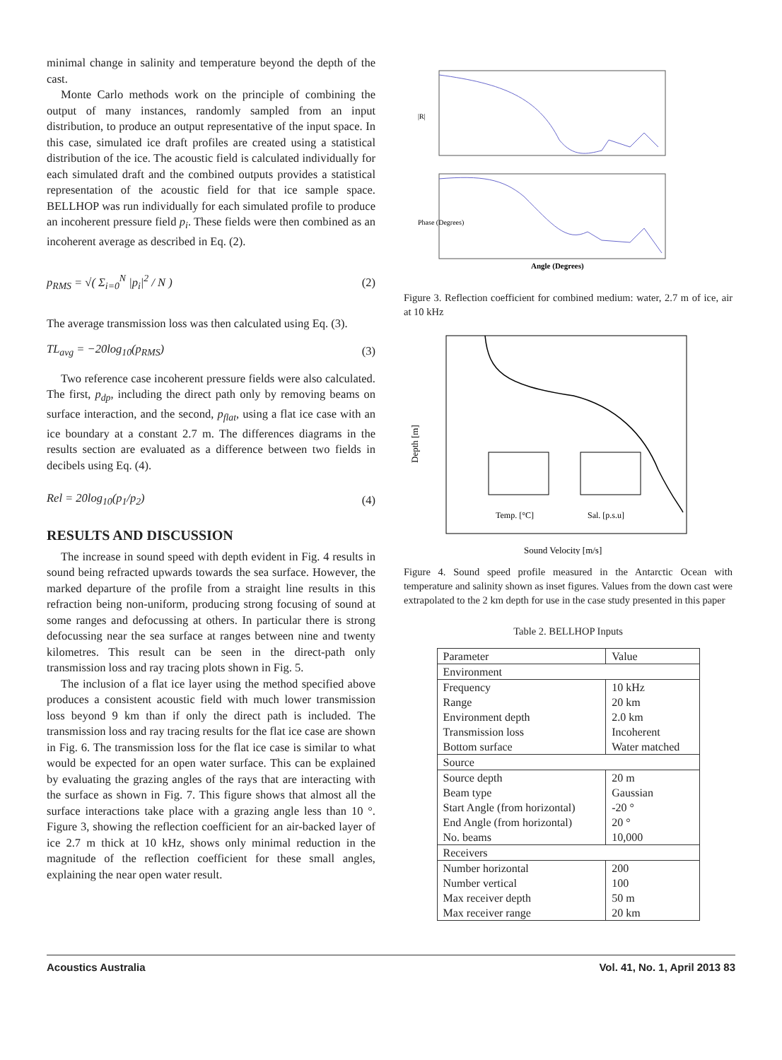minimal change in salinity and temperature beyond the depth of the cast.
Monte Carlo methods work on the principle of combining the output of many instances, randomly sampled from an input distribution, to produce an output representative of the input space. In this case, simulated ice draft profiles are created using a statistical distribution of the ice. The acoustic field is calculated individually for each simulated draft and the combined outputs provides a statistical representation of the acoustic field for that ice sample space. BELLHOP was run individually for each simulated profile to produce an incoherent pressure field p<sub>i</sub>. These fields were then combined as an incoherent average as described in Eq. (2).
p<sub>RMS</sub> = √( Σ<sub>i=0</sub><sup>N</sup> |p<sub>i</sub>|<sup>2</sup> / N ) (2)
The average transmission loss was then calculated using Eq. (3).
TL<sub>avg</sub> = −20log<sub>10</sub>(p<sub>RMS</sub>) (3)
Two reference case incoherent pressure fields were also calculated. The first, p<sub>dp</sub>, including the direct path only by removing beams on surface interaction, and the second, p<sub>flat</sub>, using a flat ice case with an ice boundary at a constant 2.7 m. The differences diagrams in the results section are evaluated as a difference between two fields in decibels using Eq. (4).
Rel = 20log<sub>10</sub>(p<sub>1</sub>/p<sub>2</sub>) (4)
RESULTS AND DISCUSSION
The increase in sound speed with depth evident in Fig. 4 results in sound being refracted upwards towards the sea surface. However, the marked departure of the profile from a straight line results in this refraction being non-uniform, producing strong focusing of sound at some ranges and defocussing at others. In particular there is strong defocussing near the sea surface at ranges between nine and twenty kilometres. This result can be seen in the direct-path only transmission loss and ray tracing plots shown in Fig. 5.
The inclusion of a flat ice layer using the method specified above produces a consistent acoustic field with much lower transmission loss beyond 9 km than if only the direct path is included. The transmission loss and ray tracing results for the flat ice case are shown in Fig. 6. The transmission loss for the flat ice case is similar to what would be expected for an open water surface. This can be explained by evaluating the grazing angles of the rays that are interacting with the surface as shown in Fig. 7. This figure shows that almost all the surface interactions take place with a grazing angle less than 10 °. Figure 3, showing the reflection coefficient for an air-backed layer of ice 2.7 m thick at 10 kHz, shows only minimal reduction in the magnitude of the reflection coefficient for these small angles, explaining the near open water result.
|R|
Phase (Degrees)
Angle (Degrees)
Figure 3. Reflection coefficient for combined medium: water, 2.7 m of ice, air at 10 kHz
Depth [m]
Sound Velocity [m/s]
Temp. [°C]
Sal. [p.s.u]
Figure 4. Sound speed profile measured in the Antarctic Ocean with temperature and salinity shown as inset figures. Values from the down cast were extrapolated to the 2 km depth for use in the case study presented in this paper
Table 2. BELLHOP Inputs
| Parameter | Value |
| --- | --- |
| Environment | |
| Frequency Range Environment depth Transmission loss Bottom surface | 10 kHz 20 km 2.0 km Incoherent Water matched |
| Source | |
| Source depth Beam type Start Angle (from horizontal) End Angle (from horizontal) No. beams | 20 m Gaussian -20 ° 20 ° 10,000 |
| Receivers | |
| Number horizontal Number vertical Max receiver depth Max receiver range | 200 100 50 m 20 km |
Acoustics Australia Vol. 41, No. 1, April 2013 83